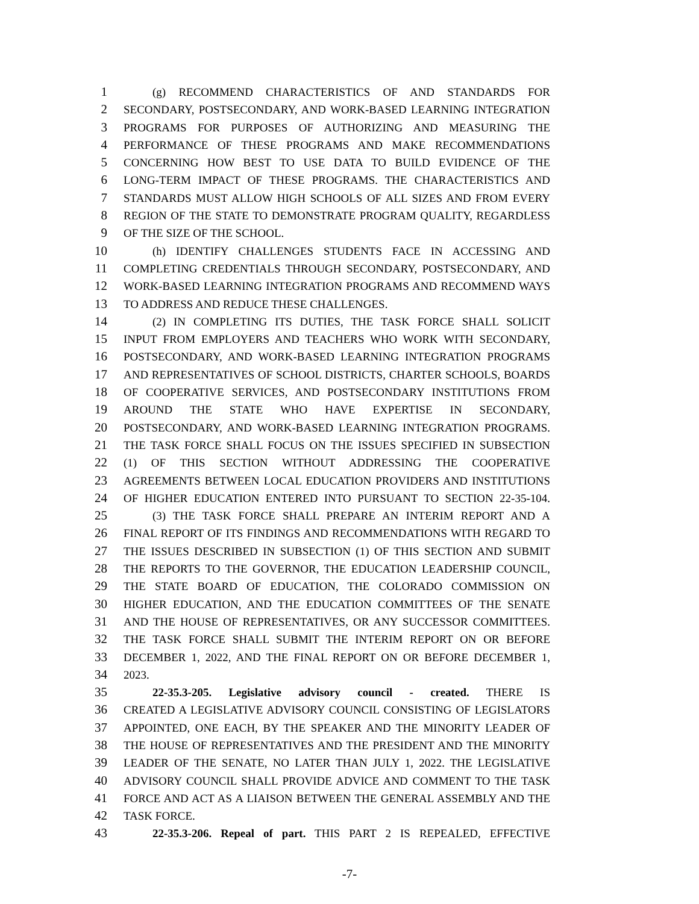1 (g) RECOMMEND CHARACTERISTICS OF AND STANDARDS FOR
2 SECONDARY, POSTSECONDARY, AND WORK-BASED LEARNING INTEGRATION
3 PROGRAMS FOR PURPOSES OF AUTHORIZING AND MEASURING THE
4 PERFORMANCE OF THESE PROGRAMS AND MAKE RECOMMENDATIONS
5 CONCERNING HOW BEST TO USE DATA TO BUILD EVIDENCE OF THE
6 LONG-TERM IMPACT OF THESE PROGRAMS. THE CHARACTERISTICS AND
7 STANDARDS MUST ALLOW HIGH SCHOOLS OF ALL SIZES AND FROM EVERY
8 REGION OF THE STATE TO DEMONSTRATE PROGRAM QUALITY, REGARDLESS
9 OF THE SIZE OF THE SCHOOL.
10 (h) IDENTIFY CHALLENGES STUDENTS FACE IN ACCESSING AND
11 COMPLETING CREDENTIALS THROUGH SECONDARY, POSTSECONDARY, AND
12 WORK-BASED LEARNING INTEGRATION PROGRAMS AND RECOMMEND WAYS
13 TO ADDRESS AND REDUCE THESE CHALLENGES.
14 (2) IN COMPLETING ITS DUTIES, THE TASK FORCE SHALL SOLICIT
15 INPUT FROM EMPLOYERS AND TEACHERS WHO WORK WITH SECONDARY,
16 POSTSECONDARY, AND WORK-BASED LEARNING INTEGRATION PROGRAMS
17 AND REPRESENTATIVES OF SCHOOL DISTRICTS, CHARTER SCHOOLS, BOARDS
18 OF COOPERATIVE SERVICES, AND POSTSECONDARY INSTITUTIONS FROM
19 AROUND THE STATE WHO HAVE EXPERTISE IN SECONDARY,
20 POSTSECONDARY, AND WORK-BASED LEARNING INTEGRATION PROGRAMS.
21 THE TASK FORCE SHALL FOCUS ON THE ISSUES SPECIFIED IN SUBSECTION
22 (1) OF THIS SECTION WITHOUT ADDRESSING THE COOPERATIVE
23 AGREEMENTS BETWEEN LOCAL EDUCATION PROVIDERS AND INSTITUTIONS
24 OF HIGHER EDUCATION ENTERED INTO PURSUANT TO SECTION 22-35-104.
25 (3) THE TASK FORCE SHALL PREPARE AN INTERIM REPORT AND A
26 FINAL REPORT OF ITS FINDINGS AND RECOMMENDATIONS WITH REGARD TO
27 THE ISSUES DESCRIBED IN SUBSECTION (1) OF THIS SECTION AND SUBMIT
28 THE REPORTS TO THE GOVERNOR, THE EDUCATION LEADERSHIP COUNCIL,
29 THE STATE BOARD OF EDUCATION, THE COLORADO COMMISSION ON
30 HIGHER EDUCATION, AND THE EDUCATION COMMITTEES OF THE SENATE
31 AND THE HOUSE OF REPRESENTATIVES, OR ANY SUCCESSOR COMMITTEES.
32 THE TASK FORCE SHALL SUBMIT THE INTERIM REPORT ON OR BEFORE
33 DECEMBER 1, 2022, AND THE FINAL REPORT ON OR BEFORE DECEMBER 1,
34 2023.
35 22-35.3-205. Legislative advisory council - created. THERE IS
36 CREATED A LEGISLATIVE ADVISORY COUNCIL CONSISTING OF LEGISLATORS
37 APPOINTED, ONE EACH, BY THE SPEAKER AND THE MINORITY LEADER OF
38 THE HOUSE OF REPRESENTATIVES AND THE PRESIDENT AND THE MINORITY
39 LEADER OF THE SENATE, NO LATER THAN JULY 1, 2022. THE LEGISLATIVE
40 ADVISORY COUNCIL SHALL PROVIDE ADVICE AND COMMENT TO THE TASK
41 FORCE AND ACT AS A LIAISON BETWEEN THE GENERAL ASSEMBLY AND THE
42 TASK FORCE.
43 22-35.3-206. Repeal of part. THIS PART 2 IS REPEALED, EFFECTIVE
-7-